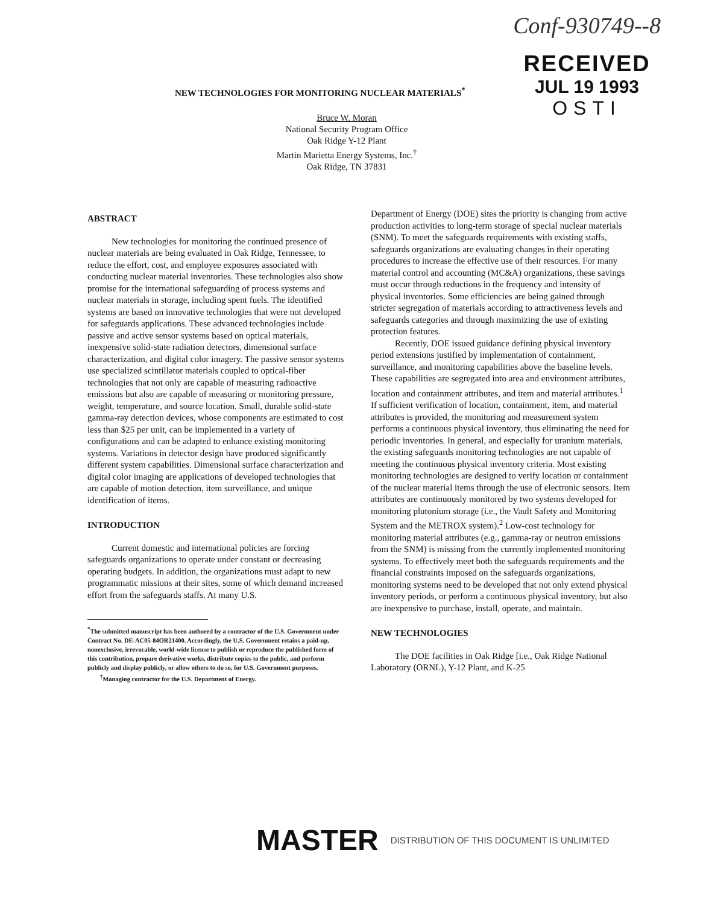Conf-930749--8
RECEIVED
JUL 19 1993
OSTI
NEW TECHNOLOGIES FOR MONITORING NUCLEAR MATERIALS<sup>*</sup>
Bruce W. Moran
National Security Program Office
Oak Ridge Y-12 Plant
Martin Marietta Energy Systems, Inc.<sup>†</sup>
Oak Ridge, TN 37831
ABSTRACT
New technologies for monitoring the continued presence of nuclear materials are being evaluated in Oak Ridge, Tennessee, to reduce the effort, cost, and employee exposures associated with conducting nuclear material inventories. These technologies also show promise for the international safeguarding of process systems and nuclear materials in storage, including spent fuels. The identified systems are based on innovative technologies that were not developed for safeguards applications. These advanced technologies include passive and active sensor systems based on optical materials, inexpensive solid-state radiation detectors, dimensional surface characterization, and digital color imagery. The passive sensor systems use specialized scintillator materials coupled to optical-fiber technologies that not only are capable of measuring radioactive emissions but also are capable of measuring or monitoring pressure, weight, temperature, and source location. Small, durable solid-state gamma-ray detection devices, whose components are estimated to cost less than $25 per unit, can be implemented in a variety of configurations and can be adapted to enhance existing monitoring systems. Variations in detector design have produced significantly different system capabilities. Dimensional surface characterization and digital color imaging are applications of developed technologies that are capable of motion detection, item surveillance, and unique identification of items.
INTRODUCTION
Current domestic and international policies are forcing safeguards organizations to operate under constant or decreasing operating budgets. In addition, the organizations must adapt to new programmatic missions at their sites, some of which demand increased effort from the safeguards staffs. At many U.S.
<sup>*</sup> The submitted manuscript has been authored by a contractor of the U.S. Government under Contract No. DE-AC05-84OR21400. Accordingly, the U.S. Government retains a paid-up, nonexclusive, irrevocable, world-wide license to publish or reproduce the published form of this contribution, prepare derivative works, distribute copies to the public, and perform publicly and display publicly, or allow others to do so, for U.S. Government purposes.
<sup>†</sup> Managing contractor for the U.S. Department of Energy.
Department of Energy (DOE) sites the priority is changing from active production activities to long-term storage of special nuclear materials (SNM). To meet the safeguards requirements with existing staffs, safeguards organizations are evaluating changes in their operating procedures to increase the effective use of their resources. For many material control and accounting (MC&A) organizations, these savings must occur through reductions in the frequency and intensity of physical inventories. Some efficiencies are being gained through stricter segregation of materials according to attractiveness levels and safeguards categories and through maximizing the use of existing protection features.
Recently, DOE issued guidance defining physical inventory period extensions justified by implementation of containment, surveillance, and monitoring capabilities above the baseline levels. These capabilities are segregated into area and environment attributes, location and containment attributes, and item and material attributes.<sup>1</sup> If sufficient verification of location, containment, item, and material attributes is provided, the monitoring and measurement system performs a continuous physical inventory, thus eliminating the need for periodic inventories. In general, and especially for uranium materials, the existing safeguards monitoring technologies are not capable of meeting the continuous physical inventory criteria. Most existing monitoring technologies are designed to verify location or containment of the nuclear material items through the use of electronic sensors. Item attributes are continuously monitored by two systems developed for monitoring plutonium storage (i.e., the Vault Safety and Monitoring System and the METROX system).<sup>2</sup> Low-cost technology for monitoring material attributes (e.g., gamma-ray or neutron emissions from the SNM) is missing from the currently implemented monitoring systems. To effectively meet both the safeguards requirements and the financial constraints imposed on the safeguards organizations, monitoring systems need to be developed that not only extend physical inventory periods, or perform a continuous physical inventory, but also are inexpensive to purchase, install, operate, and maintain.
NEW TECHNOLOGIES
The DOE facilities in Oak Ridge [i.e., Oak Ridge National Laboratory (ORNL), Y-12 Plant, and K-25
MASTER DISTRIBUTION OF THIS DOCUMENT IS UNLIMITED